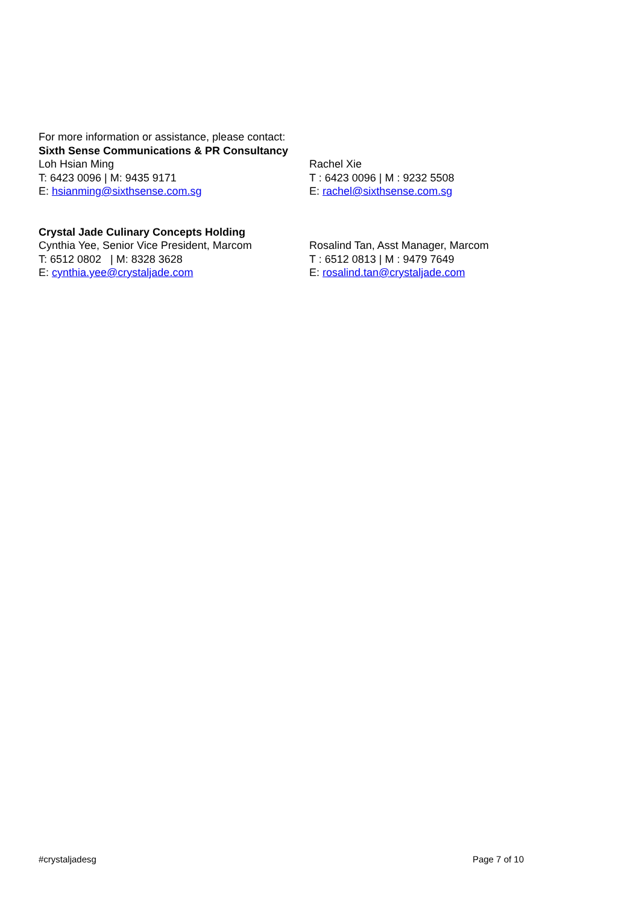For more information or assistance, please contact:
Sixth Sense Communications & PR Consultancy
Loh Hsian Ming
T: 6423 0096 | M: 9435 9171
E: hsianming@sixthsense.com.sg
Rachel Xie
T : 6423 0096 | M : 9232 5508
E: rachel@sixthsense.com.sg
Crystal Jade Culinary Concepts Holding
Cynthia Yee, Senior Vice President, Marcom
T: 6512 0802 | M: 8328 3628
E: cynthia.yee@crystaljade.com
Rosalind Tan, Asst Manager, Marcom
T : 6512 0813 | M : 9479 7649
E: rosalind.tan@crystaljade.com
#crystaljadesg Page 7 of 10